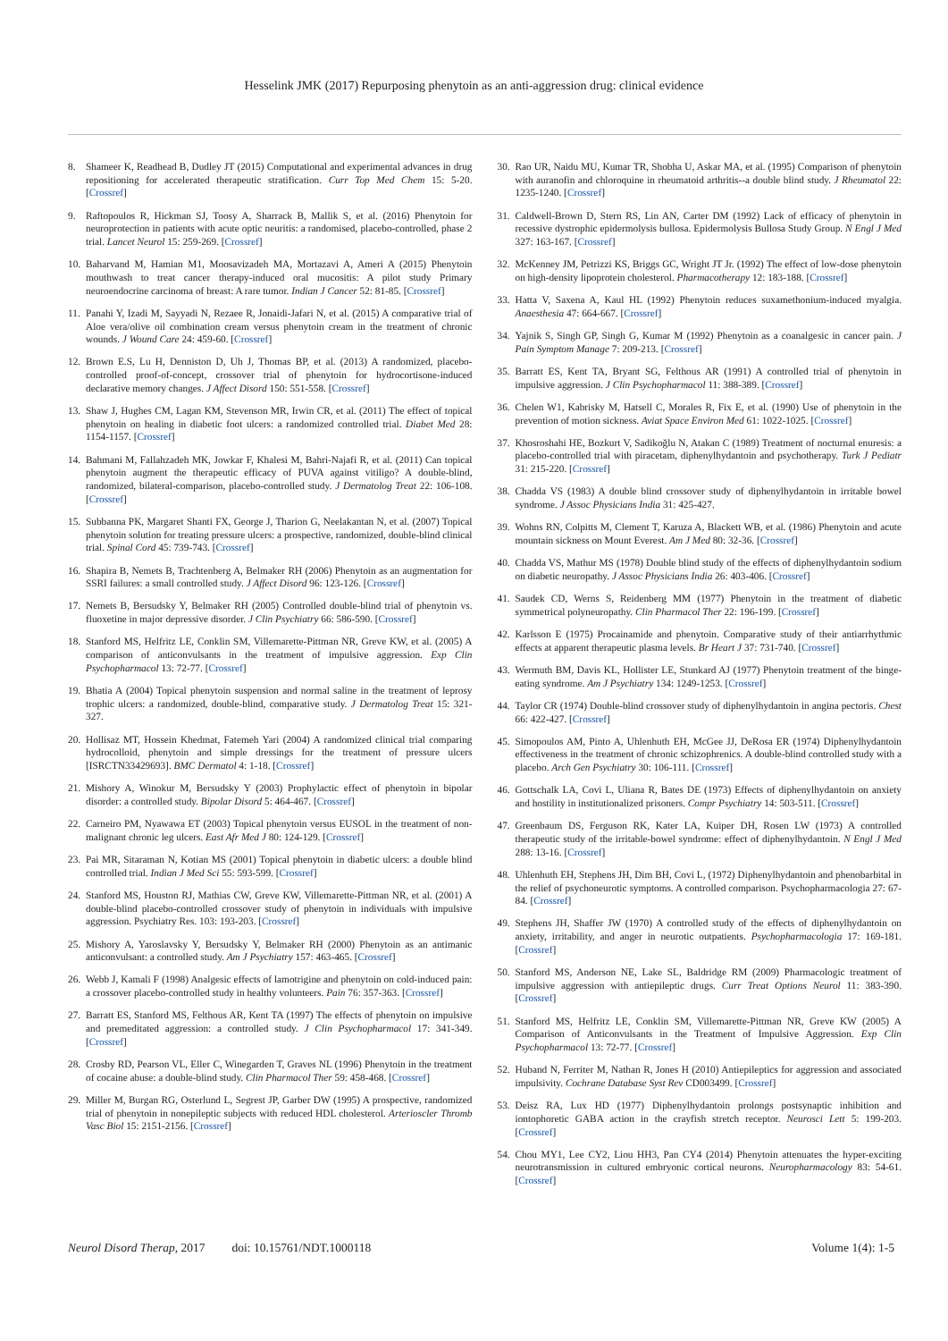Hesselink JMK (2017) Repurposing phenytoin as an anti-aggression drug: clinical evidence
8. Shameer K, Readhead B, Dudley JT (2015) Computational and experimental advances in drug repositioning for accelerated therapeutic stratification. Curr Top Med Chem 15: 5-20. [Crossref]
9. Raftopoulos R, Hickman SJ, Toosy A, Sharrack B, Mallik S, et al. (2016) Phenytoin for neuroprotection in patients with acute optic neuritis: a randomised, placebo-controlled, phase 2 trial. Lancet Neurol 15: 259-269. [Crossref]
10. Baharvand M, Hamian M1, Moosavizadeh MA, Mortazavi A, Ameri A (2015) Phenytoin mouthwash to treat cancer therapy-induced oral mucositis: A pilot study Primary neuroendocrine carcinoma of breast: A rare tumor. Indian J Cancer 52: 81-85. [Crossref]
11. Panahi Y, Izadi M, Sayyadi N, Rezaee R, Jonaidi-Jafari N, et al. (2015) A comparative trial of Aloe vera/olive oil combination cream versus phenytoin cream in the treatment of chronic wounds. J Wound Care 24: 459-60. [Crossref]
12. Brown E.S, Lu H, Denniston D, Uh J, Thomas BP, et al. (2013) A randomized, placebo-controlled proof-of-concept, crossover trial of phenytoin for hydrocortisone-induced declarative memory changes. J Affect Disord 150: 551-558. [Crossref]
13. Shaw J, Hughes CM, Lagan KM, Stevenson MR, Irwin CR, et al. (2011) The effect of topical phenytoin on healing in diabetic foot ulcers: a randomized controlled trial. Diabet Med 28: 1154-1157. [Crossref]
14. Bahmani M, Fallahzadeh MK, Jowkar F, Khalesi M, Bahri-Najafi R, et al. (2011) Can topical phenytoin augment the therapeutic efficacy of PUVA against vitiligo? A double-blind, randomized, bilateral-comparison, placebo-controlled study. J Dermatolog Treat 22: 106-108. [Crossref]
15. Subbanna PK, Margaret Shanti FX, George J, Tharion G, Neelakantan N, et al. (2007) Topical phenytoin solution for treating pressure ulcers: a prospective, randomized, double-blind clinical trial. Spinal Cord 45: 739-743. [Crossref]
16. Shapira B, Nemets B, Trachtenberg A, Belmaker RH (2006) Phenytoin as an augmentation for SSRI failures: a small controlled study. J Affect Disord 96: 123-126. [Crossref]
17. Nemets B, Bersudsky Y, Belmaker RH (2005) Controlled double-blind trial of phenytoin vs. fluoxetine in major depressive disorder. J Clin Psychiatry 66: 586-590. [Crossref]
18. Stanford MS, Helfritz LE, Conklin SM, Villemarette-Pittman NR, Greve KW, et al. (2005) A comparison of anticonvulsants in the treatment of impulsive aggression. Exp Clin Psychopharmacol 13: 72-77. [Crossref]
19. Bhatia A (2004) Topical phenytoin suspension and normal saline in the treatment of leprosy trophic ulcers: a randomized, double-blind, comparative study. J Dermatolog Treat 15: 321-327.
20. Hollisaz MT, Hossein Khedmat, Fatemeh Yari (2004) A randomized clinical trial comparing hydrocolloid, phenytoin and simple dressings for the treatment of pressure ulcers [ISRCTN33429693]. BMC Dermatol 4: 1-18. [Crossref]
21. Mishory A, Winokur M, Bersudsky Y (2003) Prophylactic effect of phenytoin in bipolar disorder: a controlled study. Bipolar Disord 5: 464-467. [Crossref]
22. Carneiro PM, Nyawawa ET (2003) Topical phenytoin versus EUSOL in the treatment of non-malignant chronic leg ulcers. East Afr Med J 80: 124-129. [Crossref]
23. Pai MR, Sitaraman N, Kotian MS (2001) Topical phenytoin in diabetic ulcers: a double blind controlled trial. Indian J Med Sci 55: 593-599. [Crossref]
24. Stanford MS, Houston RJ, Mathias CW, Greve KW, Villemarette-Pittman NR, et al. (2001) A double-blind placebo-controlled crossover study of phenytoin in individuals with impulsive aggression. Psychiatry Res. 103: 193-203. [Crossref]
25. Mishory A, Yaroslavsky Y, Bersudsky Y, Belmaker RH (2000) Phenytoin as an antimanic anticonvulsant: a controlled study. Am J Psychiatry 157: 463-465. [Crossref]
26. Webb J, Kamali F (1998) Analgesic effects of lamotrigine and phenytoin on cold-induced pain: a crossover placebo-controlled study in healthy volunteers. Pain 76: 357-363. [Crossref]
27. Barratt ES, Stanford MS, Felthous AR, Kent TA (1997) The effects of phenytoin on impulsive and premeditated aggression: a controlled study. J Clin Psychopharmacol 17: 341-349. [Crossref]
28. Crosby RD, Pearson VL, Eller C, Winegarden T, Graves NL (1996) Phenytoin in the treatment of cocaine abuse: a double-blind study. Clin Pharmacol Ther 59: 458-468. [Crossref]
29. Miller M, Burgan RG, Osterlund L, Segrest JP, Garber DW (1995) A prospective, randomized trial of phenytoin in nonepileptic subjects with reduced HDL cholesterol. Arterioscler Thromb Vasc Biol 15: 2151-2156. [Crossref]
30. Rao UR, Naidu MU, Kumar TR, Shobha U, Askar MA, et al. (1995) Comparison of phenytoin with auranofin and chloroquine in rheumatoid arthritis--a double blind study. J Rheumatol 22: 1235-1240. [Crossref]
31. Caldwell-Brown D, Stern RS, Lin AN, Carter DM (1992) Lack of efficacy of phenytoin in recessive dystrophic epidermolysis bullosa. Epidermolysis Bullosa Study Group. N Engl J Med 327: 163-167. [Crossref]
32. McKenney JM, Petrizzi KS, Briggs GC, Wright JT Jr. (1992) The effect of low-dose phenytoin on high-density lipoprotein cholesterol. Pharmacotherapy 12: 183-188. [Crossref]
33. Hatta V, Saxena A, Kaul HL (1992) Phenytoin reduces suxamethonium-induced myalgia. Anaesthesia 47: 664-667. [Crossref]
34. Yajnik S, Singh GP, Singh G, Kumar M (1992) Phenytoin as a coanalgesic in cancer pain. J Pain Symptom Manage 7: 209-213. [Crossref]
35. Barratt ES, Kent TA, Bryant SG, Felthous AR (1991) A controlled trial of phenytoin in impulsive aggression. J Clin Psychopharmacol 11: 388-389. [Crossref]
36. Chelen W1, Kabrisky M, Hatsell C, Morales R, Fix E, et al. (1990) Use of phenytoin in the prevention of motion sickness. Aviat Space Environ Med 61: 1022-1025. [Crossref]
37. Khosroshahi HE, Bozkurt V, Sadikoğlu N, Atakan C (1989) Treatment of nocturnal enuresis: a placebo-controlled trial with piracetam, diphenylhydantoin and psychotherapy. Turk J Pediatr 31: 215-220. [Crossref]
38. Chadda VS (1983) A double blind crossover study of diphenylhydantoin in irritable bowel syndrome. J Assoc Physicians India 31: 425-427.
39. Wohns RN, Colpitts M, Clement T, Karuza A, Blackett WB, et al. (1986) Phenytoin and acute mountain sickness on Mount Everest. Am J Med 80: 32-36. [Crossref]
40. Chadda VS, Mathur MS (1978) Double blind study of the effects of diphenylhydantoin sodium on diabetic neuropathy. J Assoc Physicians India 26: 403-406. [Crossref]
41. Saudek CD, Werns S, Reidenberg MM (1977) Phenytoin in the treatment of diabetic symmetrical polyneuropathy. Clin Pharmacol Ther 22: 196-199. [Crossref]
42. Karlsson E (1975) Procainamide and phenytoin. Comparative study of their antiarrhythmic effects at apparent therapeutic plasma levels. Br Heart J 37: 731-740. [Crossref]
43. Wermuth BM, Davis KL, Hollister LE, Stunkard AJ (1977) Phenytoin treatment of the binge-eating syndrome. Am J Psychiatry 134: 1249-1253. [Crossref]
44. Taylor CR (1974) Double-blind crossover study of diphenylhydantoin in angina pectoris. Chest 66: 422-427. [Crossref]
45. Simopoulos AM, Pinto A, Uhlenhuth EH, McGee JJ, DeRosa ER (1974) Diphenylhydantoin effectiveness in the treatment of chronic schizophrenics. A double-blind controlled study with a placebo. Arch Gen Psychiatry 30: 106-111. [Crossref]
46. Gottschalk LA, Covi L, Uliana R, Bates DE (1973) Effects of diphenylhydantoin on anxiety and hostility in institutionalized prisoners. Compr Psychiatry 14: 503-511. [Crossref]
47. Greenbaum DS, Ferguson RK, Kater LA, Kuiper DH, Rosen LW (1973) A controlled therapeutic study of the irritable-bowel syndrome: effect of diphenylhydantoin. N Engl J Med 288: 13-16. [Crossref]
48. Uhlenhuth EH, Stephens JH, Dim BH, Covi L, (1972) Diphenylhydantoin and phenobarbital in the relief of psychoneurotic symptoms. A controlled comparison. Psychopharmacologia 27: 67-84. [Crossref]
49. Stephens JH, Shaffer JW (1970) A controlled study of the effects of diphenylhydantoin on anxiety, irritability, and anger in neurotic outpatients. Psychopharmacologia 17: 169-181. [Crossref]
50. Stanford MS, Anderson NE, Lake SL, Baldridge RM (2009) Pharmacologic treatment of impulsive aggression with antiepileptic drugs. Curr Treat Options Neurol 11: 383-390. [Crossref]
51. Stanford MS, Helfritz LE, Conklin SM, Villemarette-Pittman NR, Greve KW (2005) A Comparison of Anticonvulsants in the Treatment of Impulsive Aggression. Exp Clin Psychopharmacol 13: 72-77. [Crossref]
52. Huband N, Ferriter M, Nathan R, Jones H (2010) Antiepileptics for aggression and associated impulsivity. Cochrane Database Syst Rev CD003499. [Crossref]
53. Deisz RA, Lux HD (1977) Diphenylhydantoin prolongs postsynaptic inhibition and iontophoretic GABA action in the crayfish stretch receptor. Neurosci Lett 5: 199-203. [Crossref]
54. Chou MY1, Lee CY2, Liou HH3, Pan CY4 (2014) Phenytoin attenuates the hyper-exciting neurotransmission in cultured embryonic cortical neurons. Neuropharmacology 83: 54-61. [Crossref]
Neurol Disord Therap, 2017 doi: 10.15761/NDT.1000118 Volume 1(4): 1-5